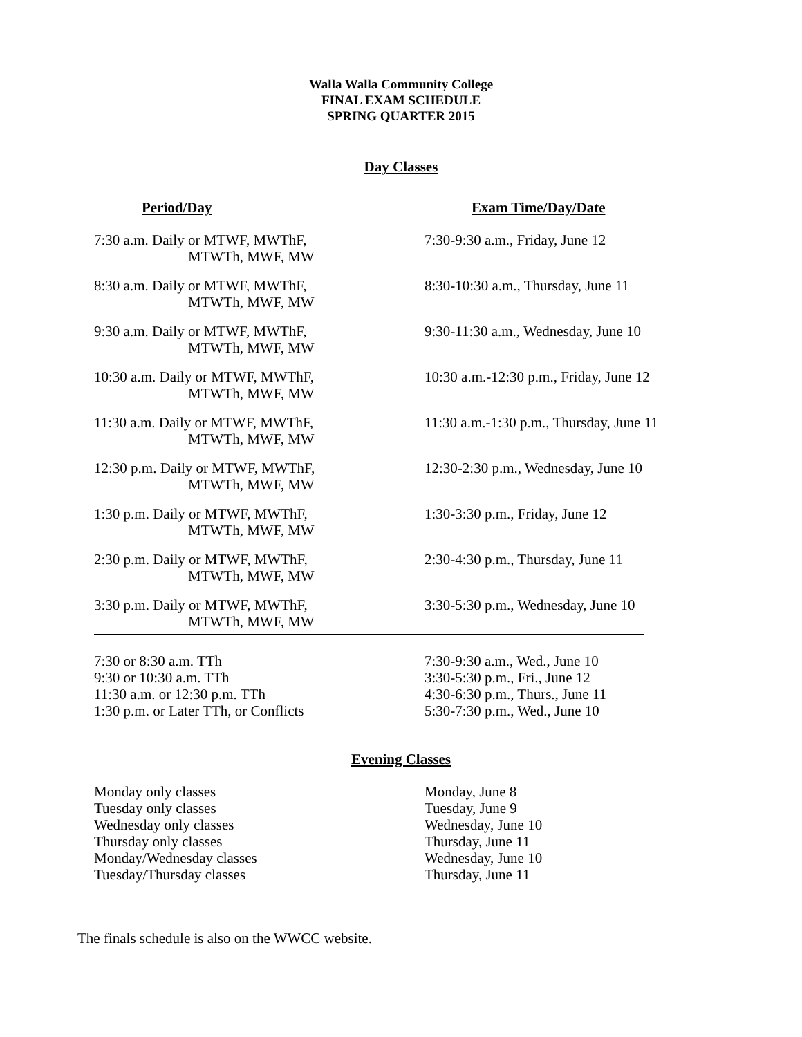Walla Walla Community College
FINAL EXAM SCHEDULE
SPRING QUARTER 2015
Day Classes
| Period/Day | Exam Time/Day/Date |
| --- | --- |
| 7:30 a.m. Daily or MTWF, MWThF, MTWTh, MWF, MW | 7:30-9:30 a.m., Friday, June 12 |
| 8:30 a.m. Daily or MTWF, MWThF, MTWTh, MWF, MW | 8:30-10:30 a.m., Thursday, June 11 |
| 9:30 a.m. Daily or MTWF, MWThF, MTWTh, MWF, MW | 9:30-11:30 a.m., Wednesday, June 10 |
| 10:30 a.m. Daily or MTWF, MWThF, MTWTh, MWF, MW | 10:30 a.m.-12:30 p.m., Friday, June 12 |
| 11:30 a.m. Daily or MTWF, MWThF, MTWTh, MWF, MW | 11:30 a.m.-1:30 p.m., Thursday, June 11 |
| 12:30 p.m. Daily or MTWF, MWThF, MTWTh, MWF, MW | 12:30-2:30 p.m., Wednesday, June 10 |
| 1:30 p.m. Daily or MTWF, MWThF, MTWTh, MWF, MW | 1:30-3:30 p.m., Friday, June 12 |
| 2:30 p.m. Daily or MTWF, MWThF, MTWTh, MWF, MW | 2:30-4:30 p.m., Thursday, June 11 |
| 3:30 p.m. Daily or MTWF, MWThF, MTWTh, MWF, MW | 3:30-5:30 p.m., Wednesday, June 10 |
| 7:30 or 8:30 a.m. TTh | 7:30-9:30 a.m., Wed., June 10 |
| 9:30 or 10:30 a.m. TTh | 3:30-5:30 p.m., Fri., June 12 |
| 11:30 a.m. or 12:30 p.m. TTh | 4:30-6:30 p.m., Thurs., June 11 |
| 1:30 p.m. or Later TTh, or Conflicts | 5:30-7:30 p.m., Wed., June 10 |
Evening Classes
| Monday only classes | Monday, June 8 |
| Tuesday only classes | Tuesday, June 9 |
| Wednesday only classes | Wednesday, June 10 |
| Thursday only classes | Thursday, June 11 |
| Monday/Wednesday classes | Wednesday, June 10 |
| Tuesday/Thursday classes | Thursday, June 11 |
The finals schedule is also on the WWCC website.